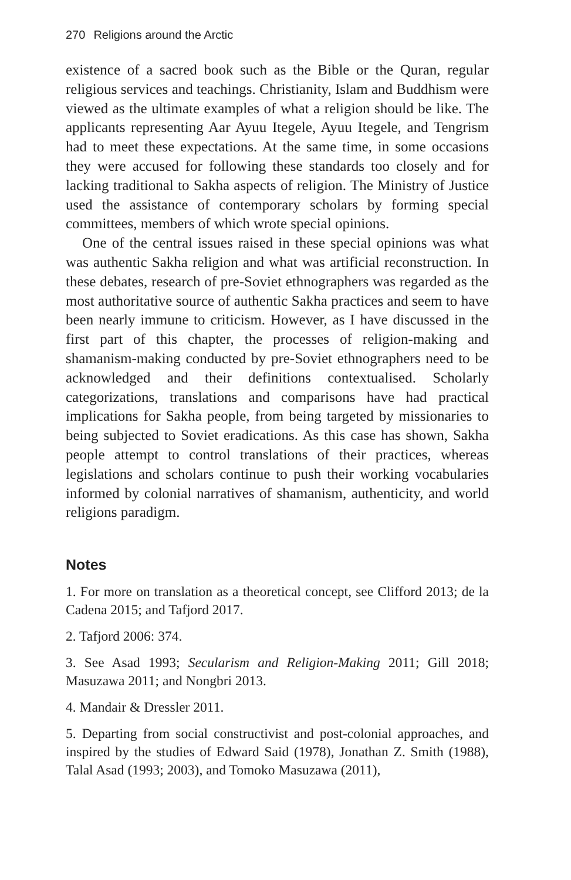270 Religions around the Arctic
existence of a sacred book such as the Bible or the Quran, regular religious services and teachings. Christianity, Islam and Buddhism were viewed as the ultimate examples of what a religion should be like. The applicants representing Aar Ayuu Itegele, Ayuu Itegele, and Tengrism had to meet these expectations. At the same time, in some occasions they were accused for following these standards too closely and for lacking traditional to Sakha aspects of religion. The Ministry of Justice used the assistance of contemporary scholars by forming special committees, members of which wrote special opinions.
One of the central issues raised in these special opinions was what was authentic Sakha religion and what was artificial reconstruction. In these debates, research of pre-Soviet ethnographers was regarded as the most authoritative source of authentic Sakha practices and seem to have been nearly immune to criticism. However, as I have discussed in the first part of this chapter, the processes of religion-making and shamanism-making conducted by pre-Soviet ethnographers need to be acknowledged and their definitions contextualised. Scholarly categorizations, translations and comparisons have had practical implications for Sakha people, from being targeted by missionaries to being subjected to Soviet eradications. As this case has shown, Sakha people attempt to control translations of their practices, whereas legislations and scholars continue to push their working vocabularies informed by colonial narratives of shamanism, authenticity, and world religions paradigm.
Notes
1. For more on translation as a theoretical concept, see Clifford 2013; de la Cadena 2015; and Tafjord 2017.
2. Tafjord 2006: 374.
3. See Asad 1993; Secularism and Religion-Making 2011; Gill 2018; Masuzawa 2011; and Nongbri 2013.
4. Mandair & Dressler 2011.
5. Departing from social constructivist and post-colonial approaches, and inspired by the studies of Edward Said (1978), Jonathan Z. Smith (1988), Talal Asad (1993; 2003), and Tomoko Masuzawa (2011),